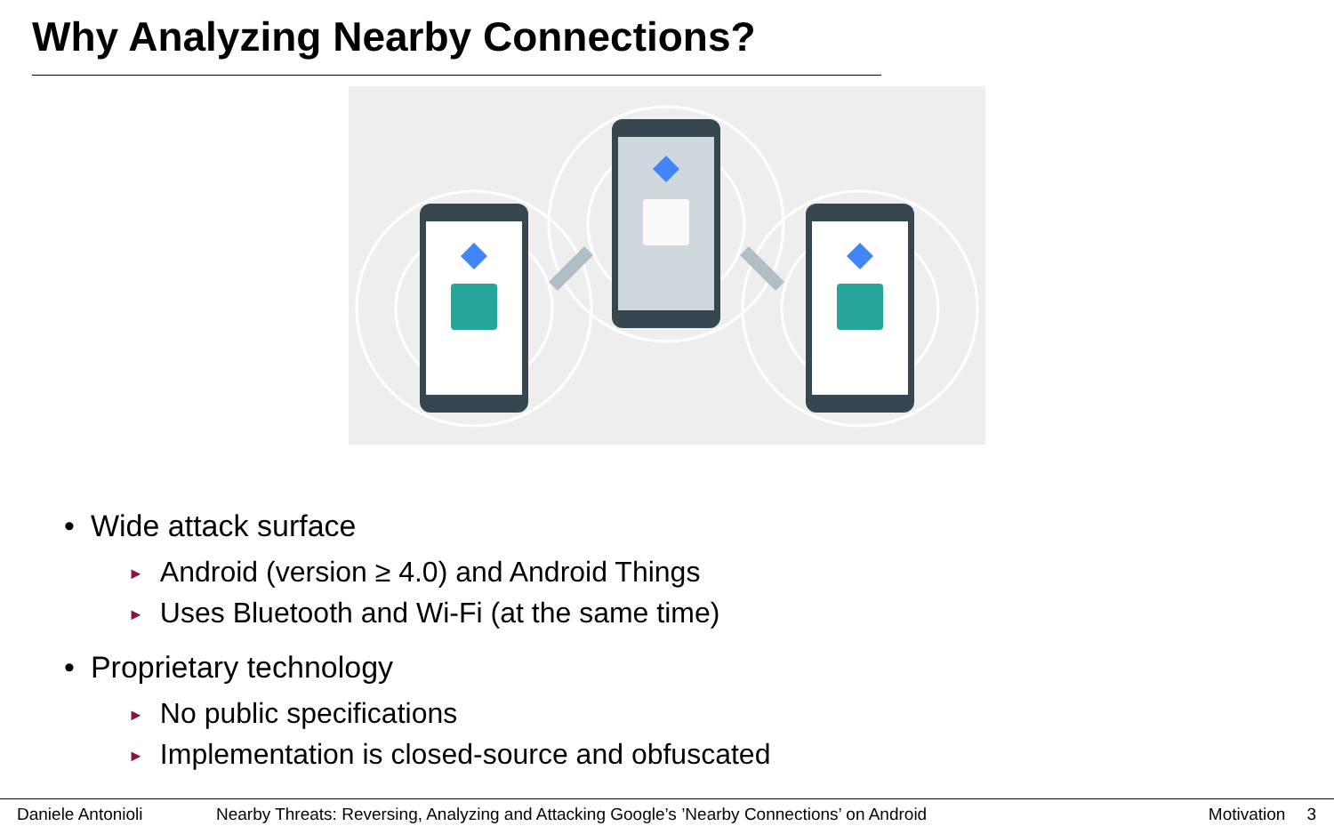Why Analyzing Nearby Connections?
• Wide attack surface
► Android (version ≥ 4.0) and Android Things
► Uses Bluetooth and Wi-Fi (at the same time)
• Proprietary technology
► No public specifications
► Implementation is closed-source and obfuscated
Daniele Antonioli Nearby Threats: Reversing, Analyzing and Attacking Google’s ’Nearby Connections’ on Android Motivation 3